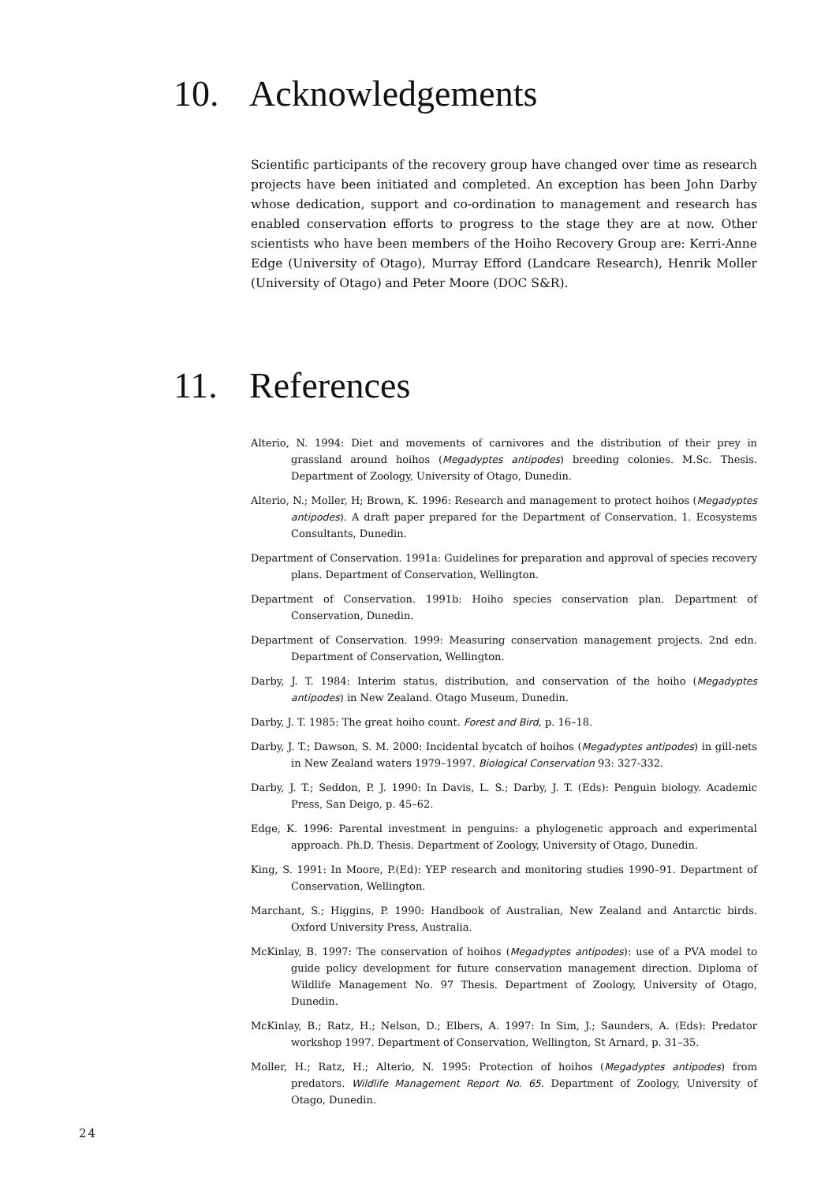10. Acknowledgements
Scientific participants of the recovery group have changed over time as research projects have been initiated and completed. An exception has been John Darby whose dedication, support and co-ordination to management and research has enabled conservation efforts to progress to the stage they are at now. Other scientists who have been members of the Hoiho Recovery Group are: Kerri-Anne Edge (University of Otago), Murray Efford (Landcare Research), Henrik Moller (University of Otago) and Peter Moore (DOC S&R).
11. References
Alterio, N. 1994: Diet and movements of carnivores and the distribution of their prey in grassland around hoihos (Megadyptes antipodes) breeding colonies. M.Sc. Thesis. Department of Zoology, University of Otago, Dunedin.
Alterio, N.; Moller, H; Brown, K. 1996: Research and management to protect hoihos (Megadyptes antipodes). A draft paper prepared for the Department of Conservation. 1. Ecosystems Consultants, Dunedin.
Department of Conservation. 1991a: Guidelines for preparation and approval of species recovery plans. Department of Conservation, Wellington.
Department of Conservation. 1991b: Hoiho species conservation plan. Department of Conservation, Dunedin.
Department of Conservation. 1999: Measuring conservation management projects. 2nd edn. Department of Conservation, Wellington.
Darby, J. T. 1984: Interim status, distribution, and conservation of the hoiho (Megadyptes antipodes) in New Zealand. Otago Museum, Dunedin.
Darby, J. T. 1985: The great hoiho count. Forest and Bird, p. 16–18.
Darby, J. T.; Dawson, S. M. 2000: Incidental bycatch of hoihos (Megadyptes antipodes) in gill-nets in New Zealand waters 1979–1997. Biological Conservation 93: 327-332.
Darby, J. T.; Seddon, P. J. 1990: In Davis, L. S.; Darby, J. T. (Eds): Penguin biology. Academic Press, San Deigo, p. 45–62.
Edge, K. 1996: Parental investment in penguins: a phylogenetic approach and experimental approach. Ph.D. Thesis. Department of Zoology, University of Otago, Dunedin.
King, S. 1991: In Moore, P.(Ed): YEP research and monitoring studies 1990–91. Department of Conservation, Wellington.
Marchant, S.; Higgins, P. 1990: Handbook of Australian, New Zealand and Antarctic birds. Oxford University Press, Australia.
McKinlay, B. 1997: The conservation of hoihos (Megadyptes antipodes): use of a PVA model to guide policy development for future conservation management direction. Diploma of Wildlife Management No. 97 Thesis. Department of Zoology, University of Otago, Dunedin.
McKinlay, B.; Ratz, H.; Nelson, D.; Elbers, A. 1997: In Sim, J.; Saunders, A. (Eds): Predator workshop 1997. Department of Conservation, Wellington, St Arnard, p. 31–35.
Moller, H.; Ratz, H.; Alterio, N. 1995: Protection of hoihos (Megadyptes antipodes) from predators. Wildlife Management Report No. 65. Department of Zoology, University of Otago, Dunedin.
24